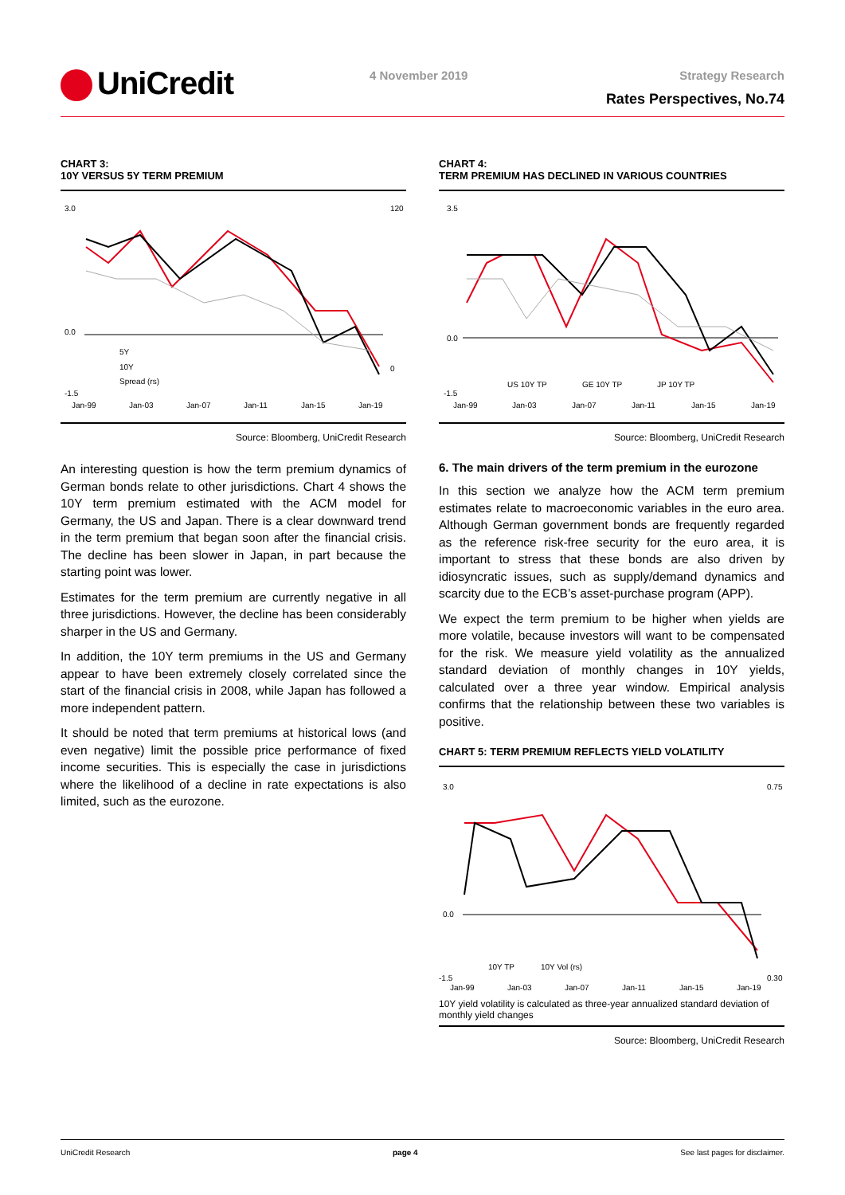UniCredit 4 November 2019 Strategy Research
Rates Perspectives, No.74
CHART 3:
10Y VERSUS 5Y TERM PREMIUM
3.0
0.0
-1.5
120
0
Jan-99
Jan-03
Jan-07
Jan-11
Jan-15
Jan-19
5Y
10Y
Spread (rs)
Source: Bloomberg, UniCredit Research
An interesting question is how the term premium dynamics of German bonds relate to other jurisdictions. Chart 4 shows the 10Y term premium estimated with the ACM model for Germany, the US and Japan. There is a clear downward trend in the term premium that began soon after the financial crisis. The decline has been slower in Japan, in part because the starting point was lower.
Estimates for the term premium are currently negative in all three jurisdictions. However, the decline has been considerably sharper in the US and Germany.
In addition, the 10Y term premiums in the US and Germany appear to have been extremely closely correlated since the start of the financial crisis in 2008, while Japan has followed a more independent pattern.
It should be noted that term premiums at historical lows (and even negative) limit the possible price performance of fixed income securities. This is especially the case in jurisdictions where the likelihood of a decline in rate expectations is also limited, such as the eurozone.
CHART 4:
TERM PREMIUM HAS DECLINED IN VARIOUS COUNTRIES
3.5
0.0
-1.5
Jan-99
Jan-03
Jan-07
Jan-11
Jan-15
Jan-19
US 10Y TP
GE 10Y TP
JP 10Y TP
Source: Bloomberg, UniCredit Research
6. The main drivers of the term premium in the eurozone
In this section we analyze how the ACM term premium estimates relate to macroeconomic variables in the euro area. Although German government bonds are frequently regarded as the reference risk-free security for the euro area, it is important to stress that these bonds are also driven by idiosyncratic issues, such as supply/demand dynamics and scarcity due to the ECB’s asset-purchase program (APP).
We expect the term premium to be higher when yields are more volatile, because investors will want to be compensated for the risk. We measure yield volatility as the annualized standard deviation of monthly changes in 10Y yields, calculated over a three year window. Empirical analysis confirms that the relationship between these two variables is positive.
CHART 5: TERM PREMIUM REFLECTS YIELD VOLATILITY
3.0
0.0
-1.5
0.75
0.30
Jan-99
Jan-03
Jan-07
Jan-11
Jan-15
Jan-19
10Y TP
10Y Vol (rs)
10Y yield volatility is calculated as three-year annualized standard deviation of monthly yield changes
Source: Bloomberg, UniCredit Research
UniCredit Research page 4 See last pages for disclaimer.